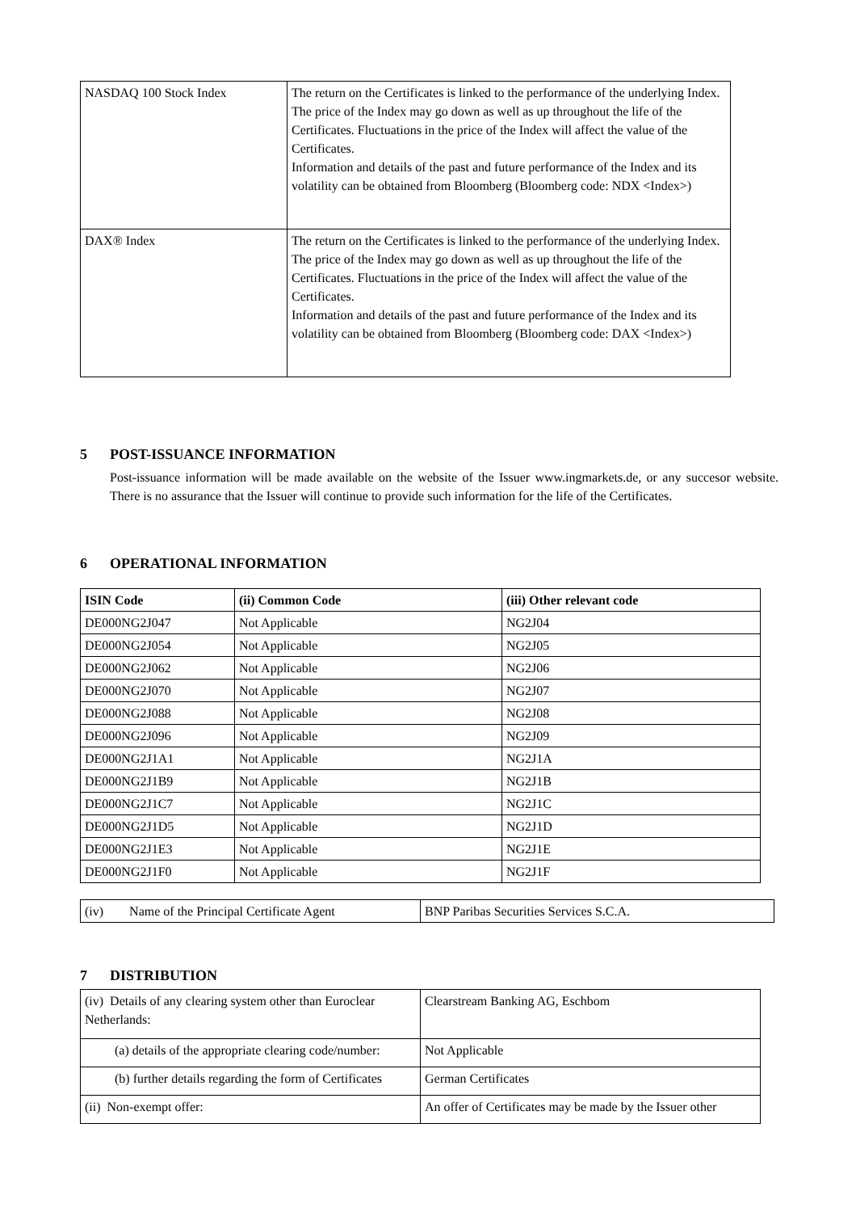| NASDAQ 100 Stock Index | The return on the Certificates is linked to the performance of the underlying Index. The price of the Index may go down as well as up throughout the life of the Certificates. Fluctuations in the price of the Index will affect the value of the Certificates. Information and details of the past and future performance of the Index and its volatility can be obtained from Bloomberg (Bloomberg code: NDX <Index>) |
| DAX® Index | The return on the Certificates is linked to the performance of the underlying Index. The price of the Index may go down as well as up throughout the life of the Certificates. Fluctuations in the price of the Index will affect the value of the Certificates. Information and details of the past and future performance of the Index and its volatility can be obtained from Bloomberg (Bloomberg code: DAX <Index>) |
5 POST-ISSUANCE INFORMATION
Post-issuance information will be made available on the website of the Issuer www.ingmarkets.de, or any succesor website. There is no assurance that the Issuer will continue to provide such information for the life of the Certificates.
6 OPERATIONAL INFORMATION
| ISIN Code | (ii) Common Code | (iii) Other relevant code |
| --- | --- | --- |
| DE000NG2J047 | Not Applicable | NG2J04 |
| DE000NG2J054 | Not Applicable | NG2J05 |
| DE000NG2J062 | Not Applicable | NG2J06 |
| DE000NG2J070 | Not Applicable | NG2J07 |
| DE000NG2J088 | Not Applicable | NG2J08 |
| DE000NG2J096 | Not Applicable | NG2J09 |
| DE000NG2J1A1 | Not Applicable | NG2J1A |
| DE000NG2J1B9 | Not Applicable | NG2J1B |
| DE000NG2J1C7 | Not Applicable | NG2J1C |
| DE000NG2J1D5 | Not Applicable | NG2J1D |
| DE000NG2J1E3 | Not Applicable | NG2J1E |
| DE000NG2J1F0 | Not Applicable | NG2J1F |
| (iv) Name of the Principal Certificate Agent | BNP Paribas Securities Services S.C.A. |
7 DISTRIBUTION
| (iv) Details of any clearing system other than Euroclear Netherlands: | Clearstream Banking AG, Eschbom |
| (a) details of the appropriate clearing code/number: | Not Applicable |
| (b) further details regarding the form of Certificates | German Certificates |
| (ii) Non-exempt offer: | An offer of Certificates may be made by the Issuer other |